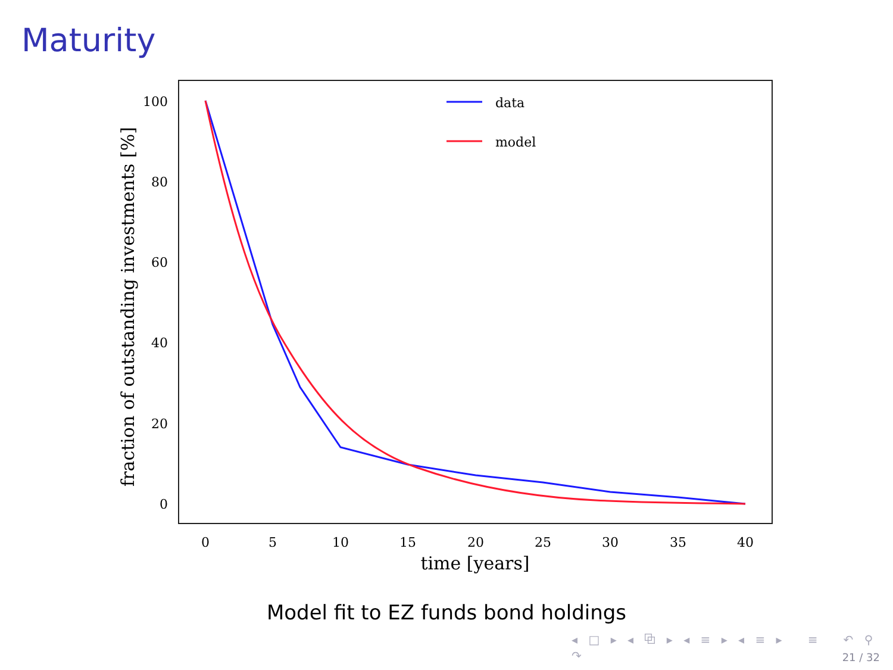Maturity
100
80
60
40
20
0
0
5
10
15
20
25
30
35
40
time [years]
fraction of outstanding investments [%]
data
model
Model fit to EZ funds bond holdings
◂ □ ▸ ◂ ⧉ ▸ ◂ ≡ ▸ ◂ ≡ ▸ ≡ ↶ ⚲ ↷
21 / 32